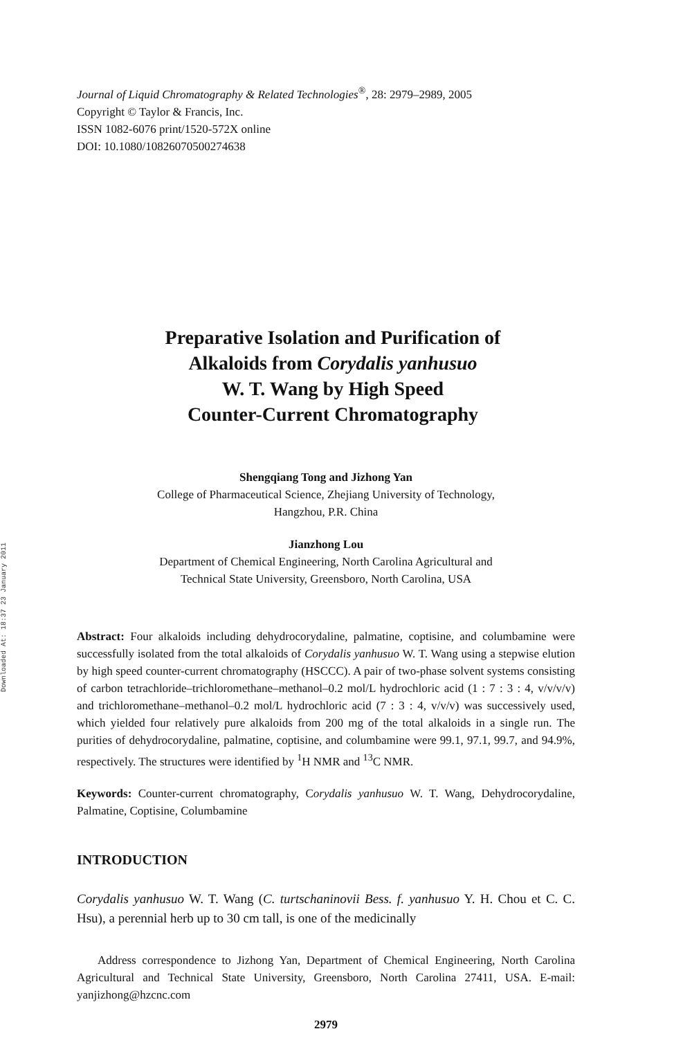Downloaded At: 18:37 23 January 2011
Journal of Liquid Chromatography & Related Technologies<sup>®</sup>, 28: 2979–2989, 2005
Copyright © Taylor & Francis, Inc.
ISSN 1082-6076 print/1520-572X online
DOI: 10.1080/10826070500274638
Preparative Isolation and Purification of
Alkaloids from Corydalis yanhusuo
W. T. Wang by High Speed
Counter-Current Chromatography
Shengqiang Tong and Jizhong Yan
College of Pharmaceutical Science, Zhejiang University of Technology,
Hangzhou, P.R. China
Jianzhong Lou
Department of Chemical Engineering, North Carolina Agricultural and
Technical State University, Greensboro, North Carolina, USA
Abstract: Four alkaloids including dehydrocorydaline, palmatine, coptisine, and columbamine were successfully isolated from the total alkaloids of Corydalis yanhusuo W. T. Wang using a stepwise elution by high speed counter-current chromatography (HSCCC). A pair of two-phase solvent systems consisting of carbon tetrachloride–trichloromethane–methanol–0.2 mol/L hydrochloric acid (1 : 7 : 3 : 4, v/v/v/v) and trichloromethane–methanol–0.2 mol/L hydrochloric acid (7 : 3 : 4, v/v/v) was successively used, which yielded four relatively pure alkaloids from 200 mg of the total alkaloids in a single run. The purities of dehydrocorydaline, palmatine, coptisine, and columbamine were 99.1, 97.1, 99.7, and 94.9%, respectively. The structures were identified by <sup>1</sup>H NMR and <sup>13</sup>C NMR.
Keywords: Counter-current chromatography, Corydalis yanhusuo W. T. Wang, Dehydrocorydaline, Palmatine, Coptisine, Columbamine
INTRODUCTION
Corydalis yanhusuo W. T. Wang (C. turtschaninovii Bess. f. yanhusuo Y. H. Chou et C. C. Hsu), a perennial herb up to 30 cm tall, is one of the medicinally
Address correspondence to Jizhong Yan, Department of Chemical Engineering, North Carolina Agricultural and Technical State University, Greensboro, North Carolina 27411, USA. E-mail: yanjizhong@hzcnc.com
2979